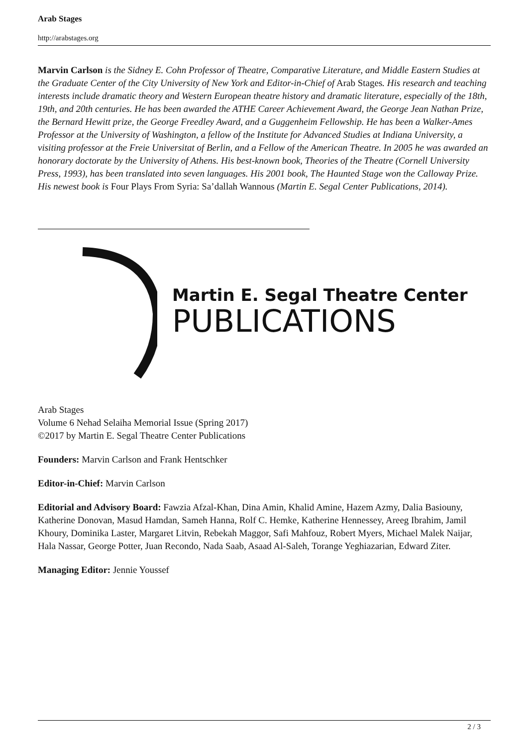Arab Stages
http://arabstages.org
Marvin Carlson is the Sidney E. Cohn Professor of Theatre, Comparative Literature, and Middle Eastern Studies at the Graduate Center of the City University of New York and Editor-in-Chief of Arab Stages. His research and teaching interests include dramatic theory and Western European theatre history and dramatic literature, especially of the 18th, 19th, and 20th centuries. He has been awarded the ATHE Career Achievement Award, the George Jean Nathan Prize, the Bernard Hewitt prize, the George Freedley Award, and a Guggenheim Fellowship. He has been a Walker-Ames Professor at the University of Washington, a fellow of the Institute for Advanced Studies at Indiana University, a visiting professor at the Freie Universitat of Berlin, and a Fellow of the American Theatre. In 2005 he was awarded an honorary doctorate by the University of Athens. His best-known book, Theories of the Theatre (Cornell University Press, 1993), has been translated into seven languages. His 2001 book, The Haunted Stage won the Calloway Prize. His newest book is Four Plays From Syria: Sa’dallah Wannous (Martin E. Segal Center Publications, 2014).
Martin E. Segal Theatre Center
PUBLICATIONS
Arab Stages
Volume 6 Nehad Selaiha Memorial Issue (Spring 2017)
©2017 by Martin E. Segal Theatre Center Publications
Founders: Marvin Carlson and Frank Hentschker
Editor-in-Chief: Marvin Carlson
Editorial and Advisory Board: Fawzia Afzal-Khan, Dina Amin, Khalid Amine, Hazem Azmy, Dalia Basiouny, Katherine Donovan, Masud Hamdan, Sameh Hanna, Rolf C. Hemke, Katherine Hennessey, Areeg Ibrahim, Jamil Khoury, Dominika Laster, Margaret Litvin, Rebekah Maggor, Safi Mahfouz, Robert Myers, Michael Malek Naijar, Hala Nassar, George Potter, Juan Recondo, Nada Saab, Asaad Al-Saleh, Torange Yeghiazarian, Edward Ziter.
Managing Editor: Jennie Youssef
2 / 3